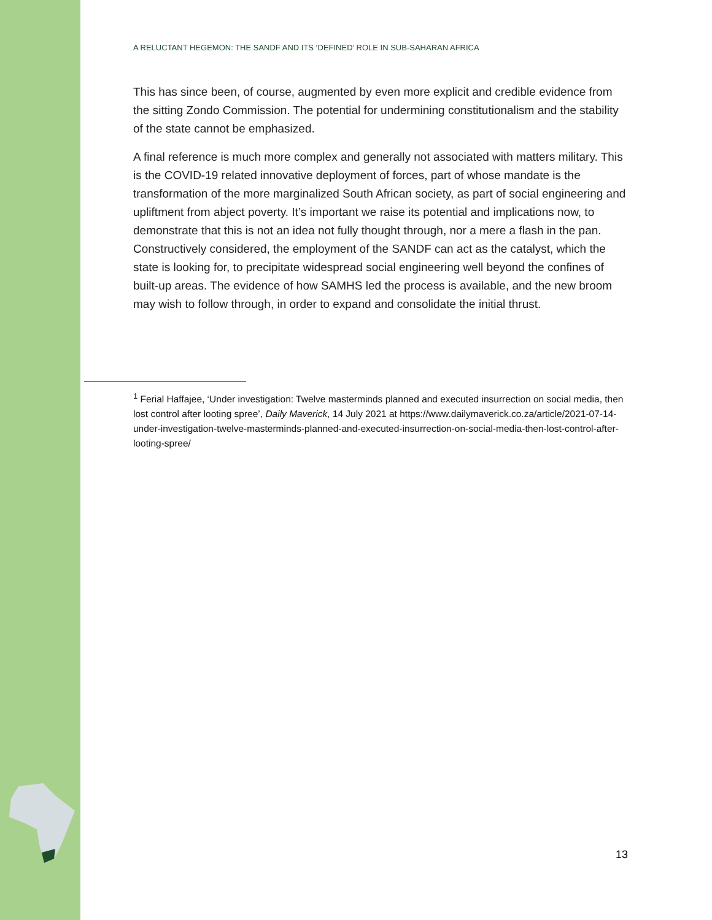A RELUCTANT HEGEMON: THE SANDF AND ITS ‘DEFINED’ ROLE IN SUB-SAHARAN AFRICA
This has since been, of course, augmented by even more explicit and credible evidence from the sitting Zondo Commission. The potential for undermining constitutionalism and the stability of the state cannot be emphasized.
A final reference is much more complex and generally not associated with matters military. This is the COVID-19 related innovative deployment of forces, part of whose mandate is the transformation of the more marginalized South African society, as part of social engineering and upliftment from abject poverty. It’s important we raise its potential and implications now, to demonstrate that this is not an idea not fully thought through, nor a mere a flash in the pan. Constructively considered, the employment of the SANDF can act as the catalyst, which the state is looking for, to precipitate widespread social engineering well beyond the confines of built-up areas. The evidence of how SAMHS led the process is available, and the new broom may wish to follow through, in order to expand and consolidate the initial thrust.
<sup>1</sup> Ferial Haffajee, ‘Under investigation: Twelve masterminds planned and executed insurrection on social media, then lost control after looting spree’, Daily Maverick, 14 July 2021 at https://www.dailymaverick.co.za/article/2021-07-14-under-investigation-twelve-masterminds-planned-and-executed-insurrection-on-social-media-then-lost-control-after-looting-spree/
13